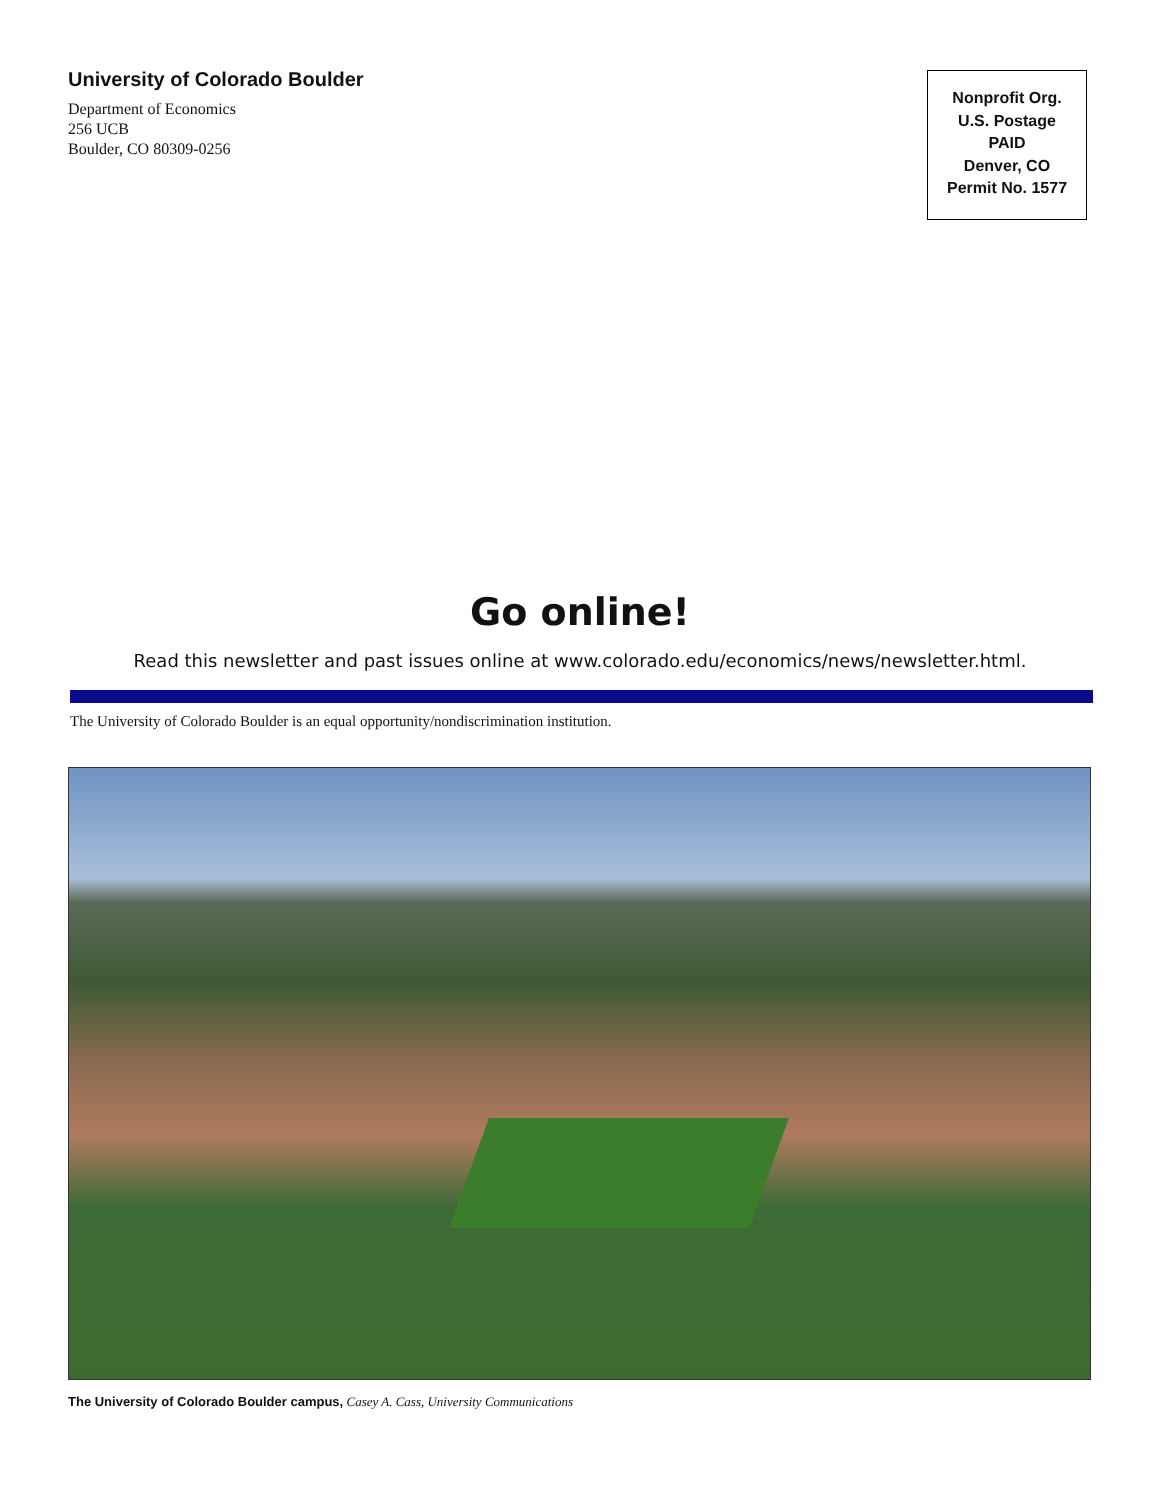University of Colorado Boulder
Department of Economics
256 UCB
Boulder, CO 80309-0256
Nonprofit Org.
U.S. Postage
PAID
Denver, CO
Permit No. 1577
Go online!
Read this newsletter and past issues online at www.colorado.edu/economics/news/newsletter.html.
The University of Colorado Boulder is an equal opportunity/nondiscrimination institution.
The University of Colorado Boulder campus, Casey A. Cass, University Communications